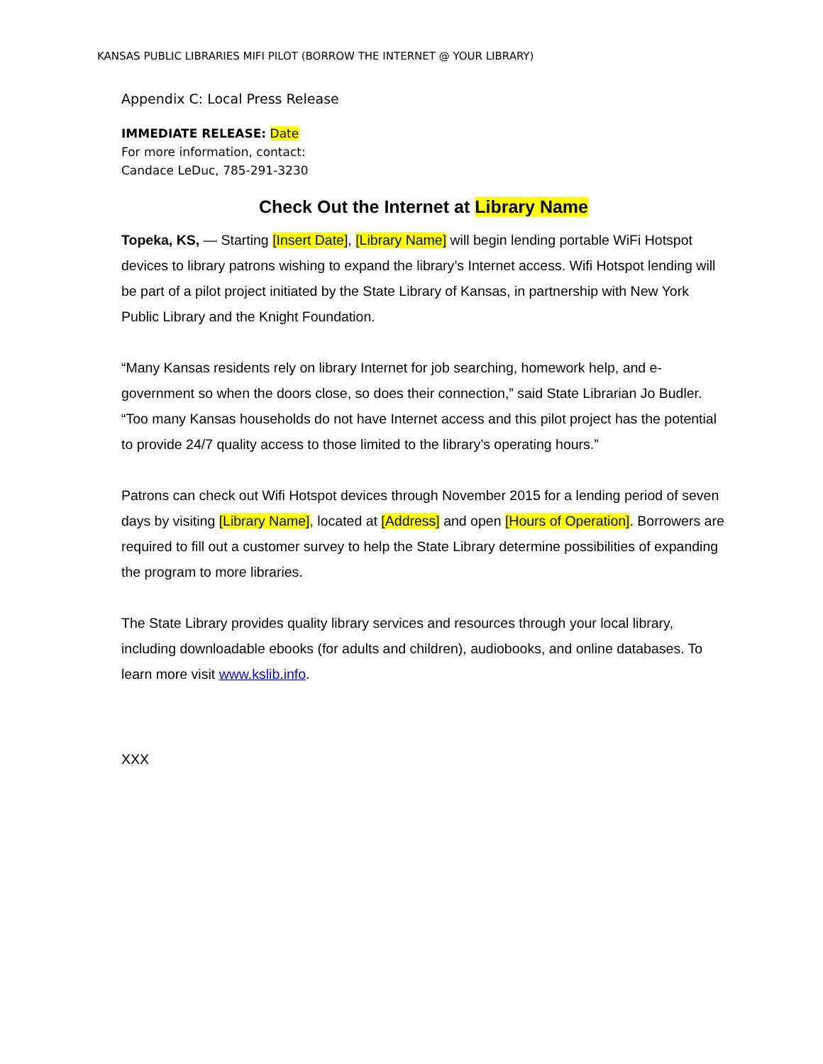KANSAS PUBLIC LIBRARIES MIFI PILOT (BORROW THE INTERNET @ YOUR LIBRARY)
Appendix C: Local Press Release
IMMEDIATE RELEASE: Date
For more information, contact:
Candace LeDuc, 785-291-3230
Check Out the Internet at Library Name
Topeka, KS, — Starting [Insert Date], [Library Name] will begin lending portable WiFi Hotspot devices to library patrons wishing to expand the library’s Internet access. Wifi Hotspot lending will be part of a pilot project initiated by the State Library of Kansas, in partnership with New York Public Library and the Knight Foundation.
“Many Kansas residents rely on library Internet for job searching, homework help, and e-government so when the doors close, so does their connection,” said State Librarian Jo Budler. “Too many Kansas households do not have Internet access and this pilot project has the potential to provide 24/7 quality access to those limited to the library’s operating hours.”
Patrons can check out Wifi Hotspot devices through November 2015 for a lending period of seven days by visiting [Library Name], located at [Address] and open [Hours of Operation]. Borrowers are required to fill out a customer survey to help the State Library determine possibilities of expanding the program to more libraries.
The State Library provides quality library services and resources through your local library, including downloadable ebooks (for adults and children), audiobooks, and online databases. To learn more visit www.kslib.info.
XXX